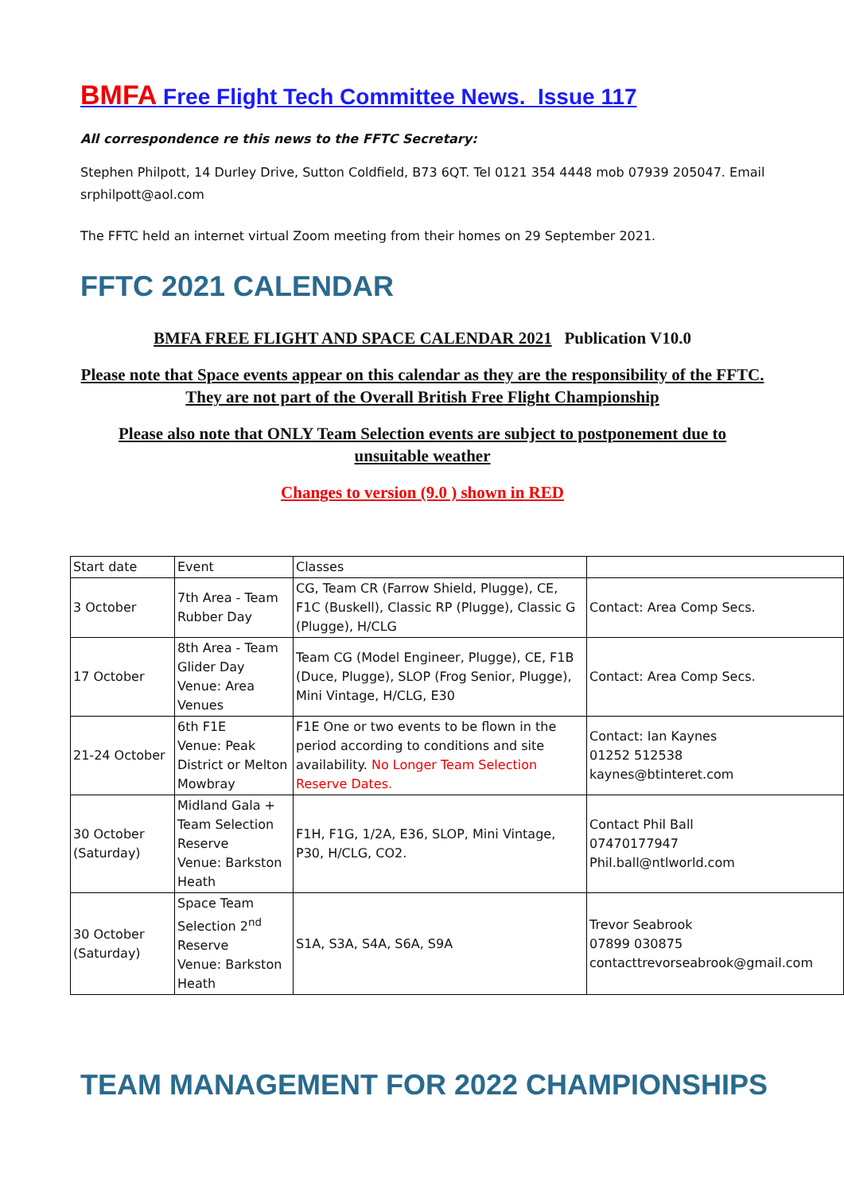BMFA Free Flight Tech Committee News. Issue 117
All correspondence re this news to the FFTC Secretary:
Stephen Philpott, 14 Durley Drive, Sutton Coldfield, B73 6QT. Tel 0121 354 4448 mob 07939 205047. Email srphilpott@aol.com
The FFTC held an internet virtual Zoom meeting from their homes on 29 September 2021.
FFTC 2021 CALENDAR
BMFA FREE FLIGHT AND SPACE CALENDAR 2021 Publication V10.0
Please note that Space events appear on this calendar as they are the responsibility of the FFTC. They are not part of the Overall British Free Flight Championship
Please also note that ONLY Team Selection events are subject to postponement due to unsuitable weather
Changes to version (9.0 ) shown in RED
| Start date | Event | Classes | |
| 3 October | 7th Area - Team Rubber Day | CG, Team CR (Farrow Shield, Plugge), CE, F1C (Buskell), Classic RP (Plugge), Classic G (Plugge), H/CLG | Contact: Area Comp Secs. |
| 17 October | 8th Area - Team Glider Day Venue: Area Venues | Team CG (Model Engineer, Plugge), CE, F1B (Duce, Plugge), SLOP (Frog Senior, Plugge), Mini Vintage, H/CLG, E30 | Contact: Area Comp Secs. |
| 21-24 October | 6th F1E Venue: Peak District or Melton Mowbray | F1E One or two events to be flown in the period according to conditions and site availability. No Longer Team Selection Reserve Dates. | Contact: Ian Kaynes 01252 512538 kaynes@btinteret.com |
| 30 October (Saturday) | Midland Gala + Team Selection Reserve Venue: Barkston Heath | F1H, F1G, 1/2A, E36, SLOP, Mini Vintage, P30, H/CLG, CO2. | Contact Phil Ball 07470177947 Phil.ball@ntlworld.com |
| 30 October (Saturday) | Space Team Selection 2<sup>nd</sup> Reserve Venue: Barkston Heath | S1A, S3A, S4A, S6A, S9A | Trevor Seabrook 07899 030875 contacttrevorseabrook@gmail.com |
TEAM MANAGEMENT FOR 2022 CHAMPIONSHIPS